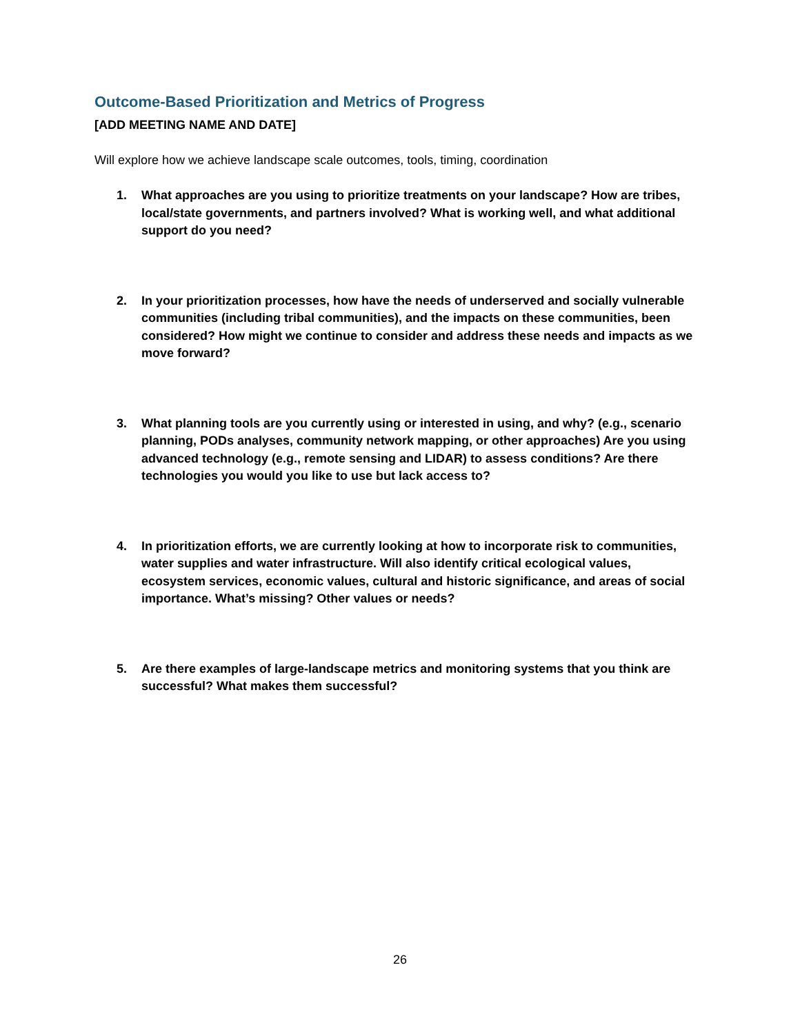Outcome-Based Prioritization and Metrics of Progress
[ADD MEETING NAME AND DATE]
Will explore how we achieve landscape scale outcomes, tools, timing, coordination
1. What approaches are you using to prioritize treatments on your landscape? How are tribes, local/state governments, and partners involved? What is working well, and what additional support do you need?
2. In your prioritization processes, how have the needs of underserved and socially vulnerable communities (including tribal communities), and the impacts on these communities, been considered? How might we continue to consider and address these needs and impacts as we move forward?
3. What planning tools are you currently using or interested in using, and why? (e.g., scenario planning, PODs analyses, community network mapping, or other approaches) Are you using advanced technology (e.g., remote sensing and LIDAR) to assess conditions? Are there technologies you would you like to use but lack access to?
4. In prioritization efforts, we are currently looking at how to incorporate risk to communities, water supplies and water infrastructure. Will also identify critical ecological values, ecosystem services, economic values, cultural and historic significance, and areas of social importance. What’s missing? Other values or needs?
5. Are there examples of large-landscape metrics and monitoring systems that you think are successful? What makes them successful?
26